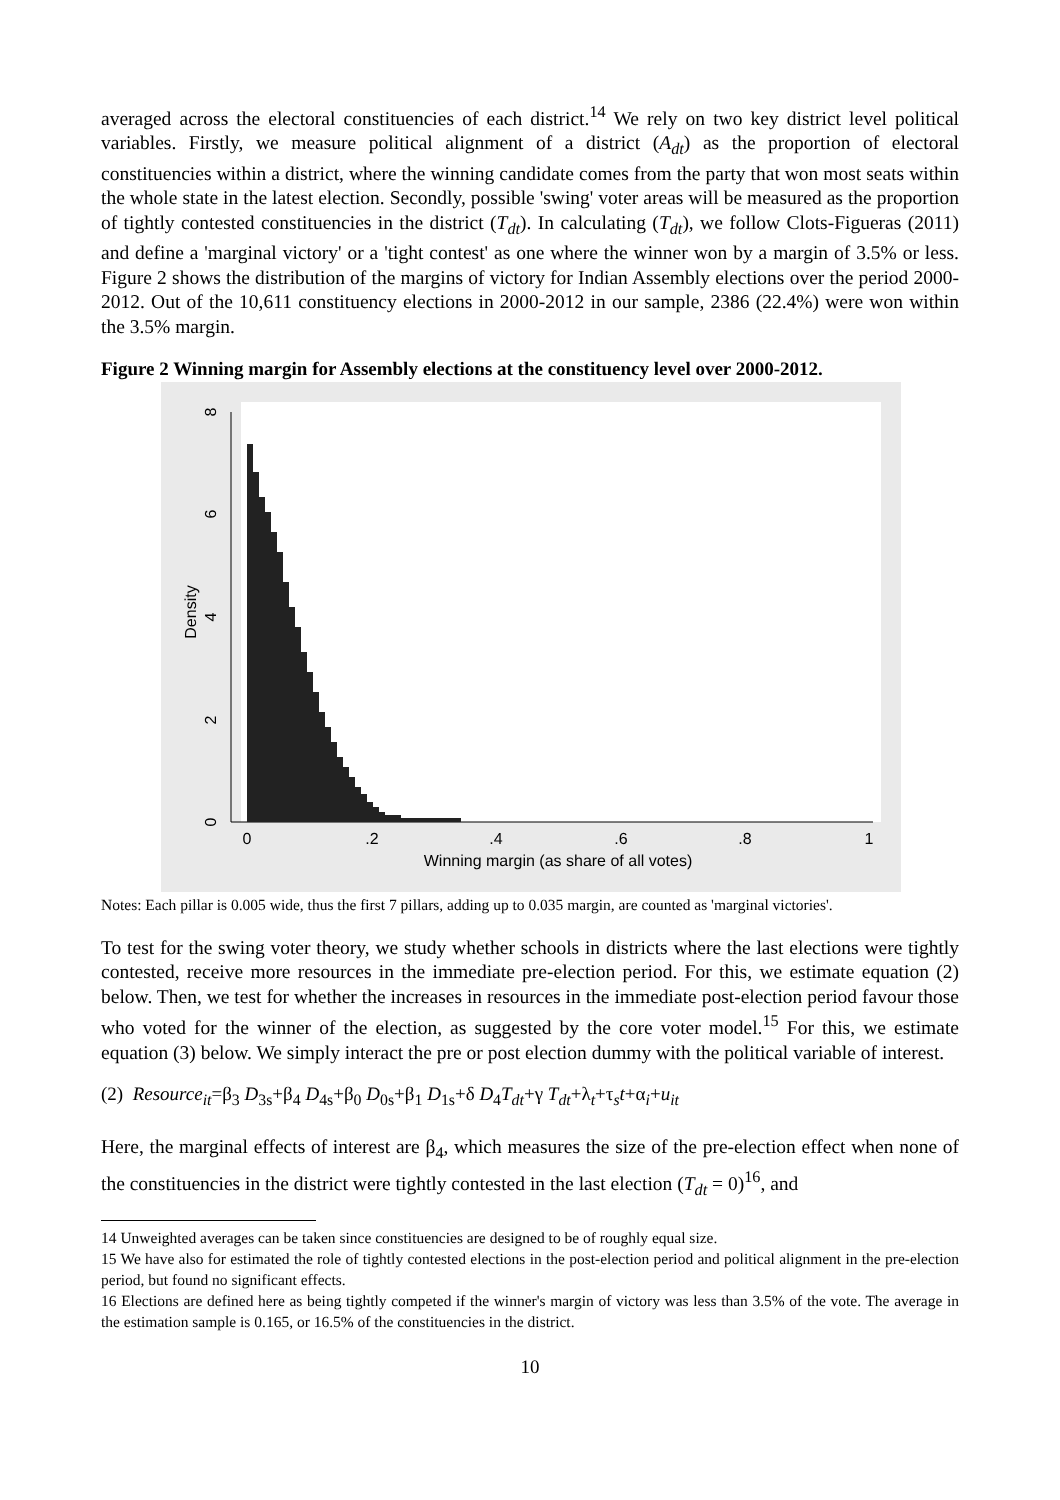averaged across the electoral constituencies of each district.<sup>14</sup> We rely on two key district level political variables. Firstly, we measure political alignment of a district (A<sub>dt</sub>) as the proportion of electoral constituencies within a district, where the winning candidate comes from the party that won most seats within the whole state in the latest election. Secondly, possible 'swing' voter areas will be measured as the proportion of tightly contested constituencies in the district (T<sub>dt</sub>). In calculating (T<sub>dt</sub>), we follow Clots-Figueras (2011) and define a 'marginal victory' or a 'tight contest' as one where the winner won by a margin of 3.5% or less. Figure 2 shows the distribution of the margins of victory for Indian Assembly elections over the period 2000-2012. Out of the 10,611 constituency elections in 2000-2012 in our sample, 2386 (22.4%) were won within the 3.5% margin.
Figure 2 Winning margin for Assembly elections at the constituency level over 2000-2012.
8
6
4
2
0
Density
0
.2
.4
.6
.8
1
Winning margin (as share of all votes)
Notes: Each pillar is 0.005 wide, thus the first 7 pillars, adding up to 0.035 margin, are counted as 'marginal victories'.
To test for the swing voter theory, we study whether schools in districts where the last elections were tightly contested, receive more resources in the immediate pre-election period. For this, we estimate equation (2) below. Then, we test for whether the increases in resources in the immediate post-election period favour those who voted for the winner of the election, as suggested by the core voter model.<sup>15</sup> For this, we estimate equation (3) below. We simply interact the pre or post election dummy with the political variable of interest.
(2) Resource<sub>it</sub>=β<sub>3</sub> D<sub>3s</sub>+β<sub>4</sub> D<sub>4s</sub>+β<sub>0</sub> D<sub>0s</sub>+β<sub>1</sub> D<sub>1s</sub>+δ D<sub>4</sub>T<sub>dt</sub>+γ T<sub>dt</sub>+λ<sub>t</sub>+τ<sub>s</sub>t+α<sub>i</sub>+u<sub>it</sub>
Here, the marginal effects of interest are β<sub>4</sub>, which measures the size of the pre-election effect when none of the constituencies in the district were tightly contested in the last election (T<sub>dt</sub> = 0)<sup>16</sup>, and
14 Unweighted averages can be taken since constituencies are designed to be of roughly equal size.
15 We have also for estimated the role of tightly contested elections in the post-election period and political alignment in the pre-election period, but found no significant effects.
16 Elections are defined here as being tightly competed if the winner's margin of victory was less than 3.5% of the vote. The average in the estimation sample is 0.165, or 16.5% of the constituencies in the district.
10